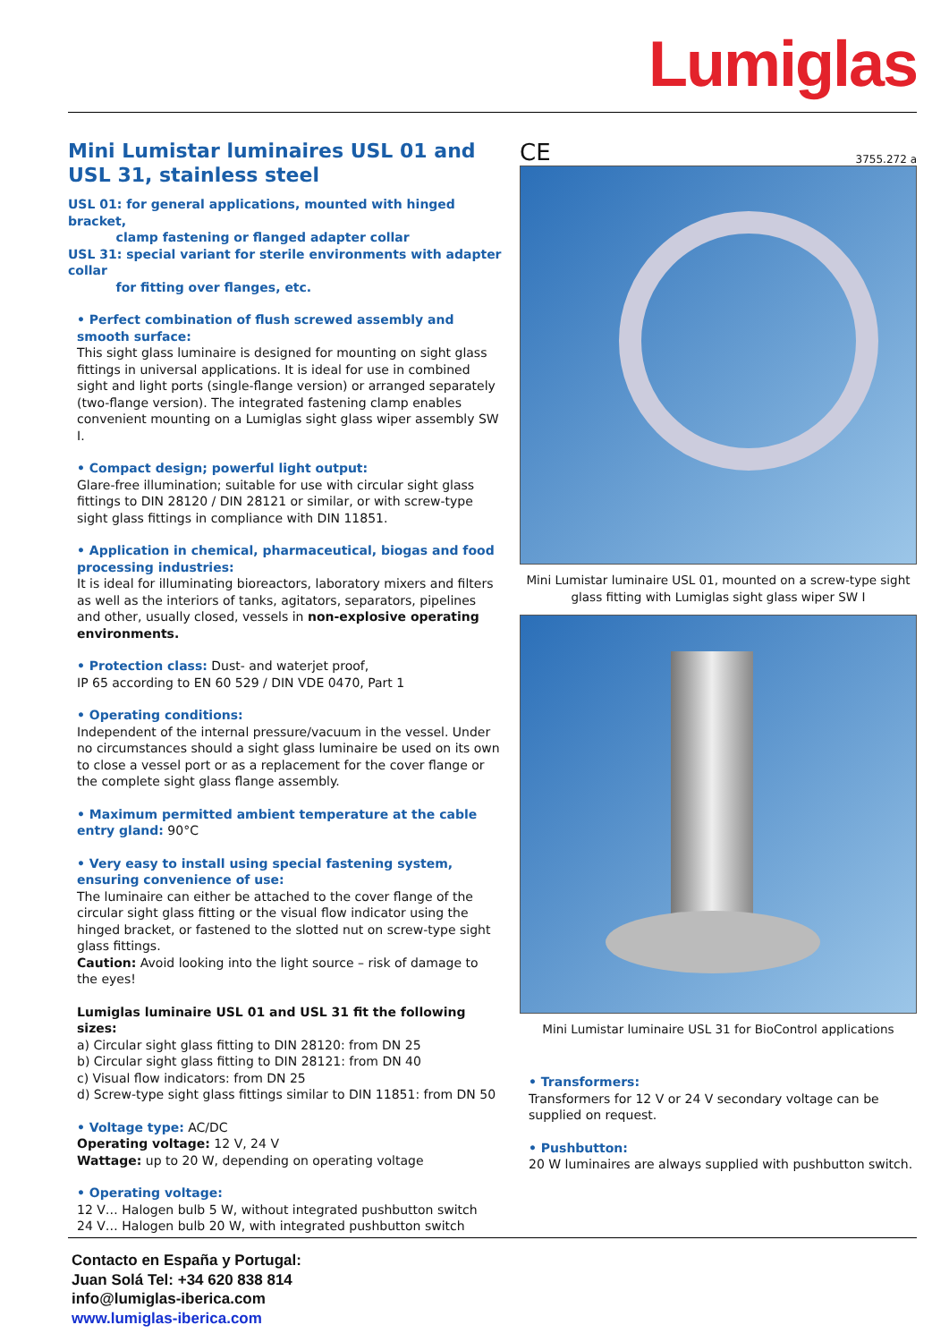Lumiglas
Mini Lumistar luminaires USL 01 and USL 31, stainless steel
USL 01: for general applications, mounted with hinged bracket,
clamp fastening or flanged adapter collar
USL 31: special variant for sterile environments with adapter collar
for fitting over flanges, etc.
• Perfect combination of flush screwed assembly and smooth surface:
This sight glass luminaire is designed for mounting on sight glass fittings in universal applications. It is ideal for use in combined sight and light ports (single-flange version) or arranged separately (two-flange version). The integrated fastening clamp enables convenient mounting on a Lumiglas sight glass wiper assembly SW I.
• Compact design; powerful light output:
Glare-free illumination; suitable for use with circular sight glass fittings to DIN 28120 / DIN 28121 or similar, or with screw-type sight glass fittings in compliance with DIN 11851.
• Application in chemical, pharmaceutical, biogas and food processing industries:
It is ideal for illuminating bioreactors, laboratory mixers and filters as well as the interiors of tanks, agitators, separators, pipelines and other, usually closed, vessels in non-explosive operating environments.
• Protection class: Dust- and waterjet proof,
IP 65 according to EN 60 529 / DIN VDE 0470, Part 1
• Operating conditions:
Independent of the internal pressure/vacuum in the vessel. Under no circumstances should a sight glass luminaire be used on its own to close a vessel port or as a replacement for the cover flange or the complete sight glass flange assembly.
• Maximum permitted ambient temperature at the cable entry gland: 90°C
• Very easy to install using special fastening system, ensuring convenience of use:
The luminaire can either be attached to the cover flange of the circular sight glass fitting or the visual flow indicator using the hinged bracket, or fastened to the slotted nut on screw-type sight glass fittings.
Caution: Avoid looking into the light source – risk of damage to the eyes!
Lumiglas luminaire USL 01 and USL 31 fit the following sizes:
a) Circular sight glass fitting to DIN 28120: from DN 25
b) Circular sight glass fitting to DIN 28121: from DN 40
c) Visual flow indicators: from DN 25
d) Screw-type sight glass fittings similar to DIN 11851: from DN 50
• Voltage type: AC/DC
Operating voltage: 12 V, 24 V
Wattage: up to 20 W, depending on operating voltage
• Operating voltage:
12 V… Halogen bulb 5 W, without integrated pushbutton switch
24 V… Halogen bulb 20 W, with integrated pushbutton switch
CE 3755.272 a
Mini Lumistar luminaire USL 01, mounted on a screw-type sight glass fitting with Lumiglas sight glass wiper SW I
Mini Lumistar luminaire USL 31 for BioControl applications
• Transformers:
Transformers for 12 V or 24 V secondary voltage can be supplied on request.
• Pushbutton:
20 W luminaires are always supplied with pushbutton switch.
Contacto en España y Portugal:
Juan Solá Tel: +34 620 838 814
info@lumiglas-iberica.com
www.lumiglas-iberica.com